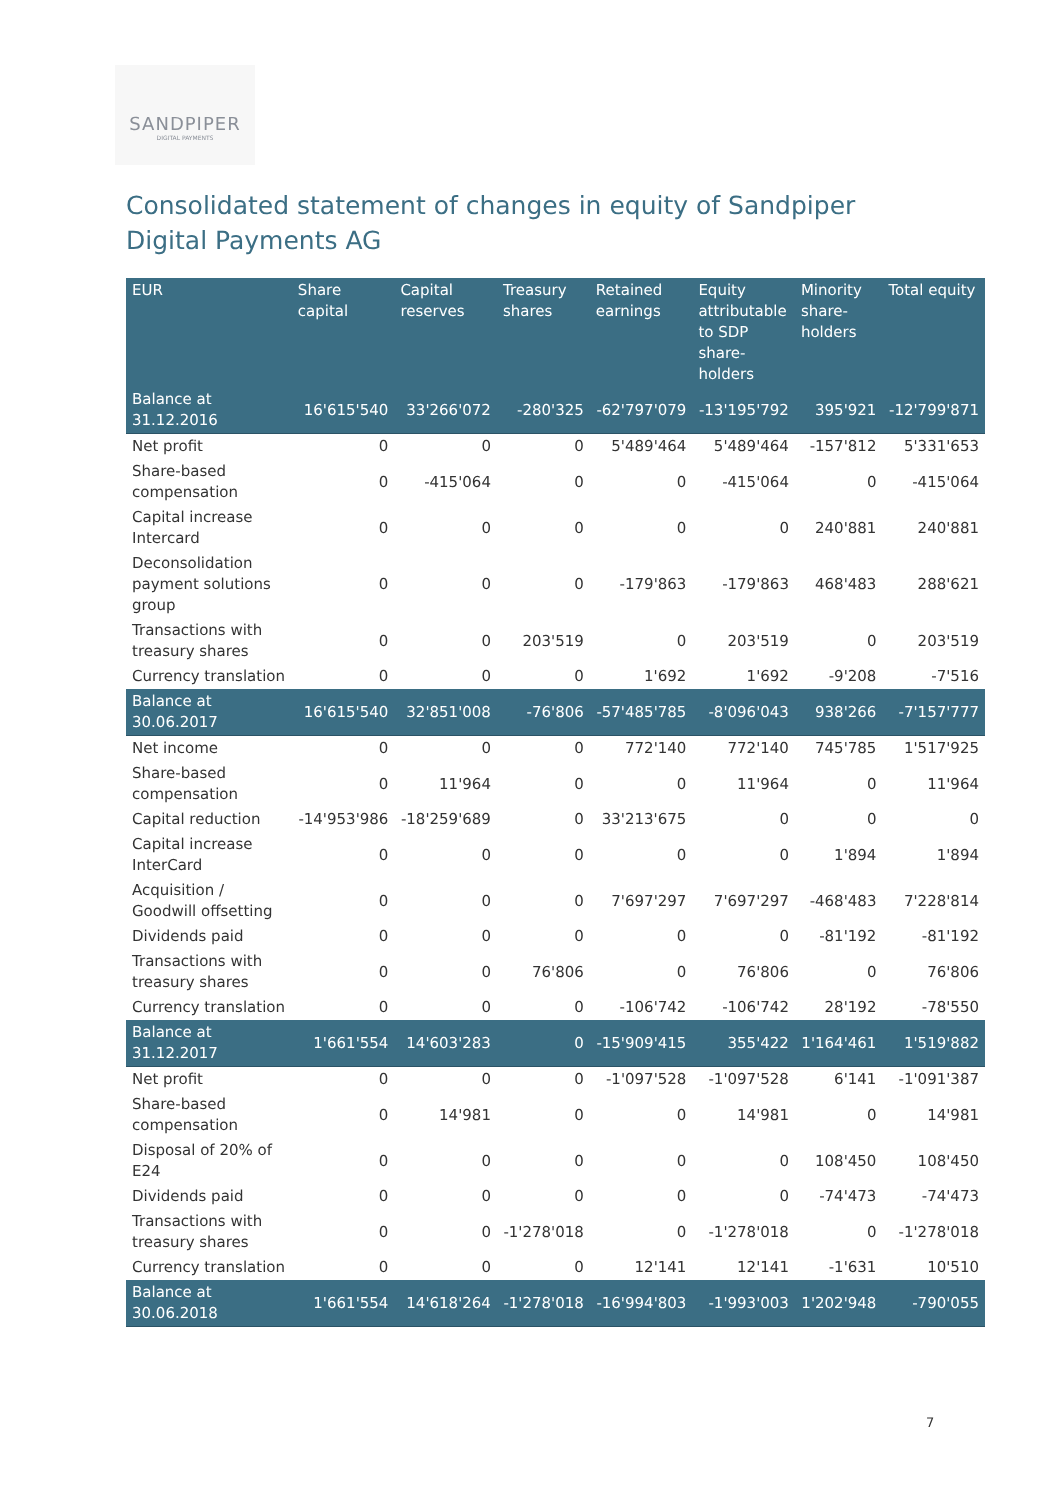SANDPIPER
DIGITAL PAYMENTS
Consolidated statement of changes in equity of Sandpiper Digital Payments AG
| EUR | Share capital | Capital reserves | Treasury shares | Retained earnings | Equity attributable to SDP share- holders | Minority share- holders | Total equity |
| --- | --- | --- | --- | --- | --- | --- | --- |
| Balance at 31.12.2016 | 16'615'540 | 33'266'072 | -280'325 | -62'797'079 | -13'195'792 | 395'921 | -12'799'871 |
| Net profit | 0 | 0 | 0 | 5'489'464 | 5'489'464 | -157'812 | 5'331'653 |
| Share-based compensation | 0 | -415'064 | 0 | 0 | -415'064 | 0 | -415'064 |
| Capital increase Intercard | 0 | 0 | 0 | 0 | 0 | 240'881 | 240'881 |
| Deconsolidation payment solutions group | 0 | 0 | 0 | -179'863 | -179'863 | 468'483 | 288'621 |
| Transactions with treasury shares | 0 | 0 | 203'519 | 0 | 203'519 | 0 | 203'519 |
| Currency translation | 0 | 0 | 0 | 1'692 | 1'692 | -9'208 | -7'516 |
| Balance at 30.06.2017 | 16'615'540 | 32'851'008 | -76'806 | -57'485'785 | -8'096'043 | 938'266 | -7'157'777 |
| Net income | 0 | 0 | 0 | 772'140 | 772'140 | 745'785 | 1'517'925 |
| Share-based compensation | 0 | 11'964 | 0 | 0 | 11'964 | 0 | 11'964 |
| Capital reduction | -14'953'986 | -18'259'689 | 0 | 33'213'675 | 0 | 0 | 0 |
| Capital increase InterCard | 0 | 0 | 0 | 0 | 0 | 1'894 | 1'894 |
| Acquisition / Goodwill offsetting | 0 | 0 | 0 | 7'697'297 | 7'697'297 | -468'483 | 7'228'814 |
| Dividends paid | 0 | 0 | 0 | 0 | 0 | -81'192 | -81'192 |
| Transactions with treasury shares | 0 | 0 | 76'806 | 0 | 76'806 | 0 | 76'806 |
| Currency translation | 0 | 0 | 0 | -106'742 | -106'742 | 28'192 | -78'550 |
| Balance at 31.12.2017 | 1'661'554 | 14'603'283 | 0 | -15'909'415 | 355'422 | 1'164'461 | 1'519'882 |
| Net profit | 0 | 0 | 0 | -1'097'528 | -1'097'528 | 6'141 | -1'091'387 |
| Share-based compensation | 0 | 14'981 | 0 | 0 | 14'981 | 0 | 14'981 |
| Disposal of 20% of E24 | 0 | 0 | 0 | 0 | 0 | 108'450 | 108'450 |
| Dividends paid | 0 | 0 | 0 | 0 | 0 | -74'473 | -74'473 |
| Transactions with treasury shares | 0 | 0 | -1'278'018 | 0 | -1'278'018 | 0 | -1'278'018 |
| Currency translation | 0 | 0 | 0 | 12'141 | 12'141 | -1'631 | 10'510 |
| Balance at 30.06.2018 | 1'661'554 | 14'618'264 | -1'278'018 | -16'994'803 | -1'993'003 | 1'202'948 | -790'055 |
7